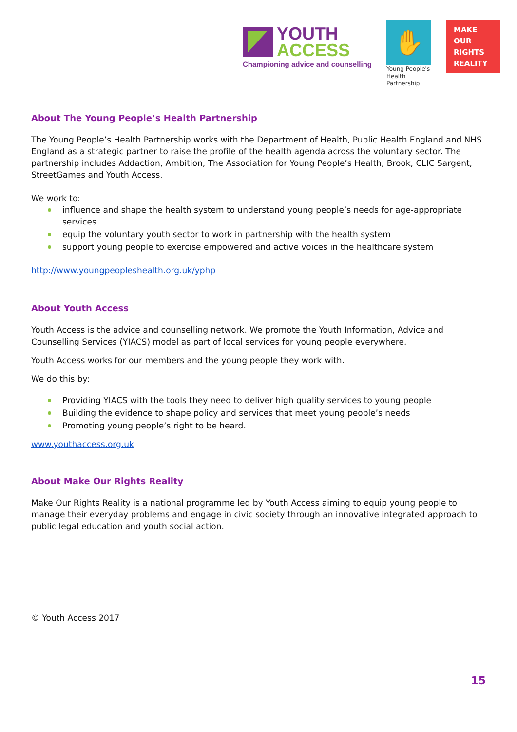YOUTH
ACCESS
Championing advice and counselling
✋
Young People's
Health Partnership
MAKE
OUR
RIGHTS
REALITY
About The Young People’s Health Partnership
The Young People’s Health Partnership works with the Department of Health, Public Health England and NHS England as a strategic partner to raise the profile of the health agenda across the voluntary sector. The partnership includes Addaction, Ambition, The Association for Young People’s Health, Brook, CLIC Sargent, StreetGames and Youth Access.
We work to:
influence and shape the health system to understand young people’s needs for age-appropriate services
equip the voluntary youth sector to work in partnership with the health system
support young people to exercise empowered and active voices in the healthcare system
http://www.youngpeopleshealth.org.uk/yphp
About Youth Access
Youth Access is the advice and counselling network. We promote the Youth Information, Advice and Counselling Services (YIACS) model as part of local services for young people everywhere.
Youth Access works for our members and the young people they work with.
We do this by:
Providing YIACS with the tools they need to deliver high quality services to young people
Building the evidence to shape policy and services that meet young people’s needs
Promoting young people’s right to be heard.
www.youthaccess.org.uk
About Make Our Rights Reality
Make Our Rights Reality is a national programme led by Youth Access aiming to equip young people to manage their everyday problems and engage in civic society through an innovative integrated approach to public legal education and youth social action.
© Youth Access 2017
15